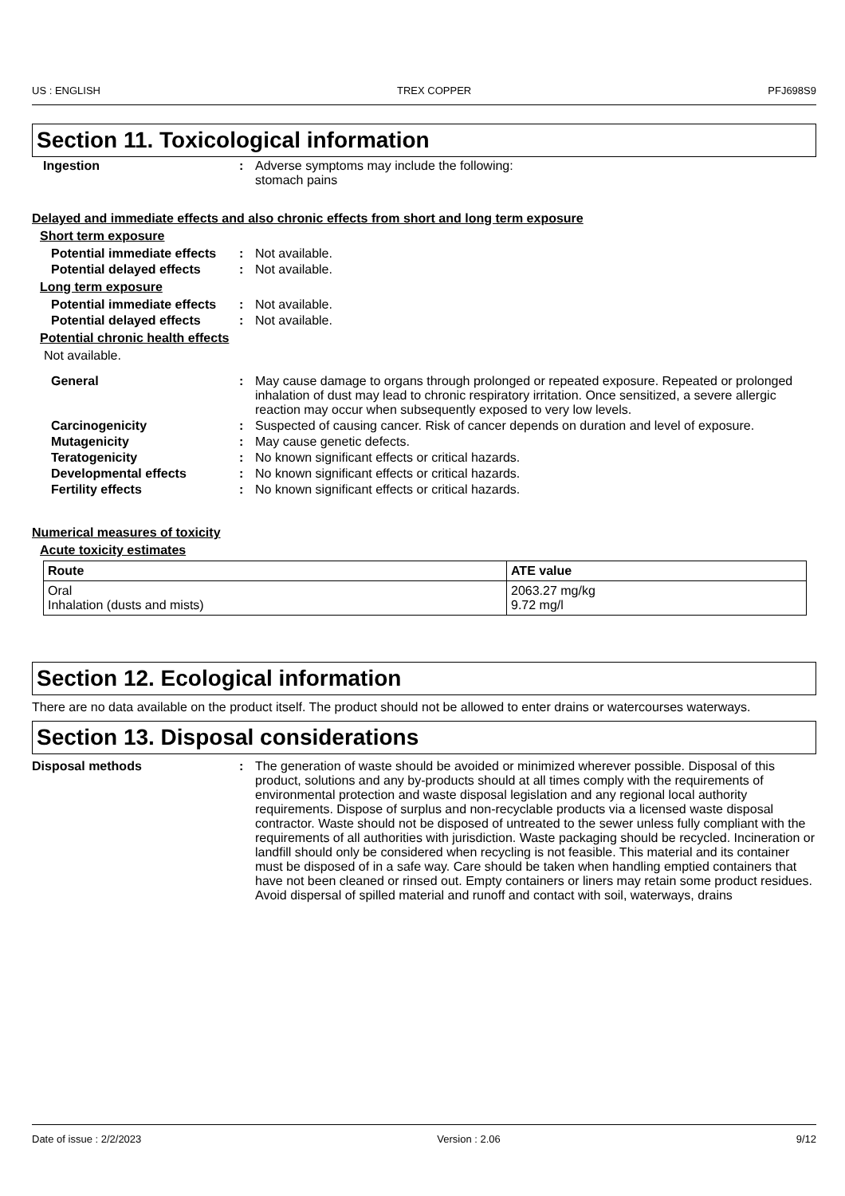US : ENGLISH TREX COPPER PFJ698S9
Section 11. Toxicological information
Ingestion : Adverse symptoms may include the following:
stomach pains
Delayed and immediate effects and also chronic effects from short and long term exposure
Short term exposure
Potential immediate effects
: Not available.
Potential delayed effects
: Not available.
Long term exposure
Potential immediate effects
: Not available.
Potential delayed effects
: Not available.
Potential chronic health effects
Not available.
General : May cause damage to organs through prolonged or repeated exposure. Repeated or prolonged inhalation of dust may lead to chronic respiratory irritation. Once sensitized, a severe allergic reaction may occur when subsequently exposed to very low levels.
Carcinogenicity : Suspected of causing cancer. Risk of cancer depends on duration and level of exposure.
Mutagenicity : May cause genetic defects.
Teratogenicity : No known significant effects or critical hazards.
Developmental effects : No known significant effects or critical hazards.
Fertility effects : No known significant effects or critical hazards.
Numerical measures of toxicity
Acute toxicity estimates
| Route | ATE value |
| --- | --- |
| Oral Inhalation (dusts and mists) | 2063.27 mg/kg 9.72 mg/l |
Section 12. Ecological information
There are no data available on the product itself. The product should not be allowed to enter drains or watercourses waterways.
Section 13. Disposal considerations
Disposal methods : The generation of waste should be avoided or minimized wherever possible. Disposal of this product, solutions and any by-products should at all times comply with the requirements of environmental protection and waste disposal legislation and any regional local authority requirements. Dispose of surplus and non-recyclable products via a licensed waste disposal contractor. Waste should not be disposed of untreated to the sewer unless fully compliant with the requirements of all authorities with jurisdiction. Waste packaging should be recycled. Incineration or landfill should only be considered when recycling is not feasible. This material and its container must be disposed of in a safe way. Care should be taken when handling emptied containers that have not been cleaned or rinsed out. Empty containers or liners may retain some product residues. Avoid dispersal of spilled material and runoff and contact with soil, waterways, drains
Date of issue : 2/2/2023 Version : 2.06 9/12